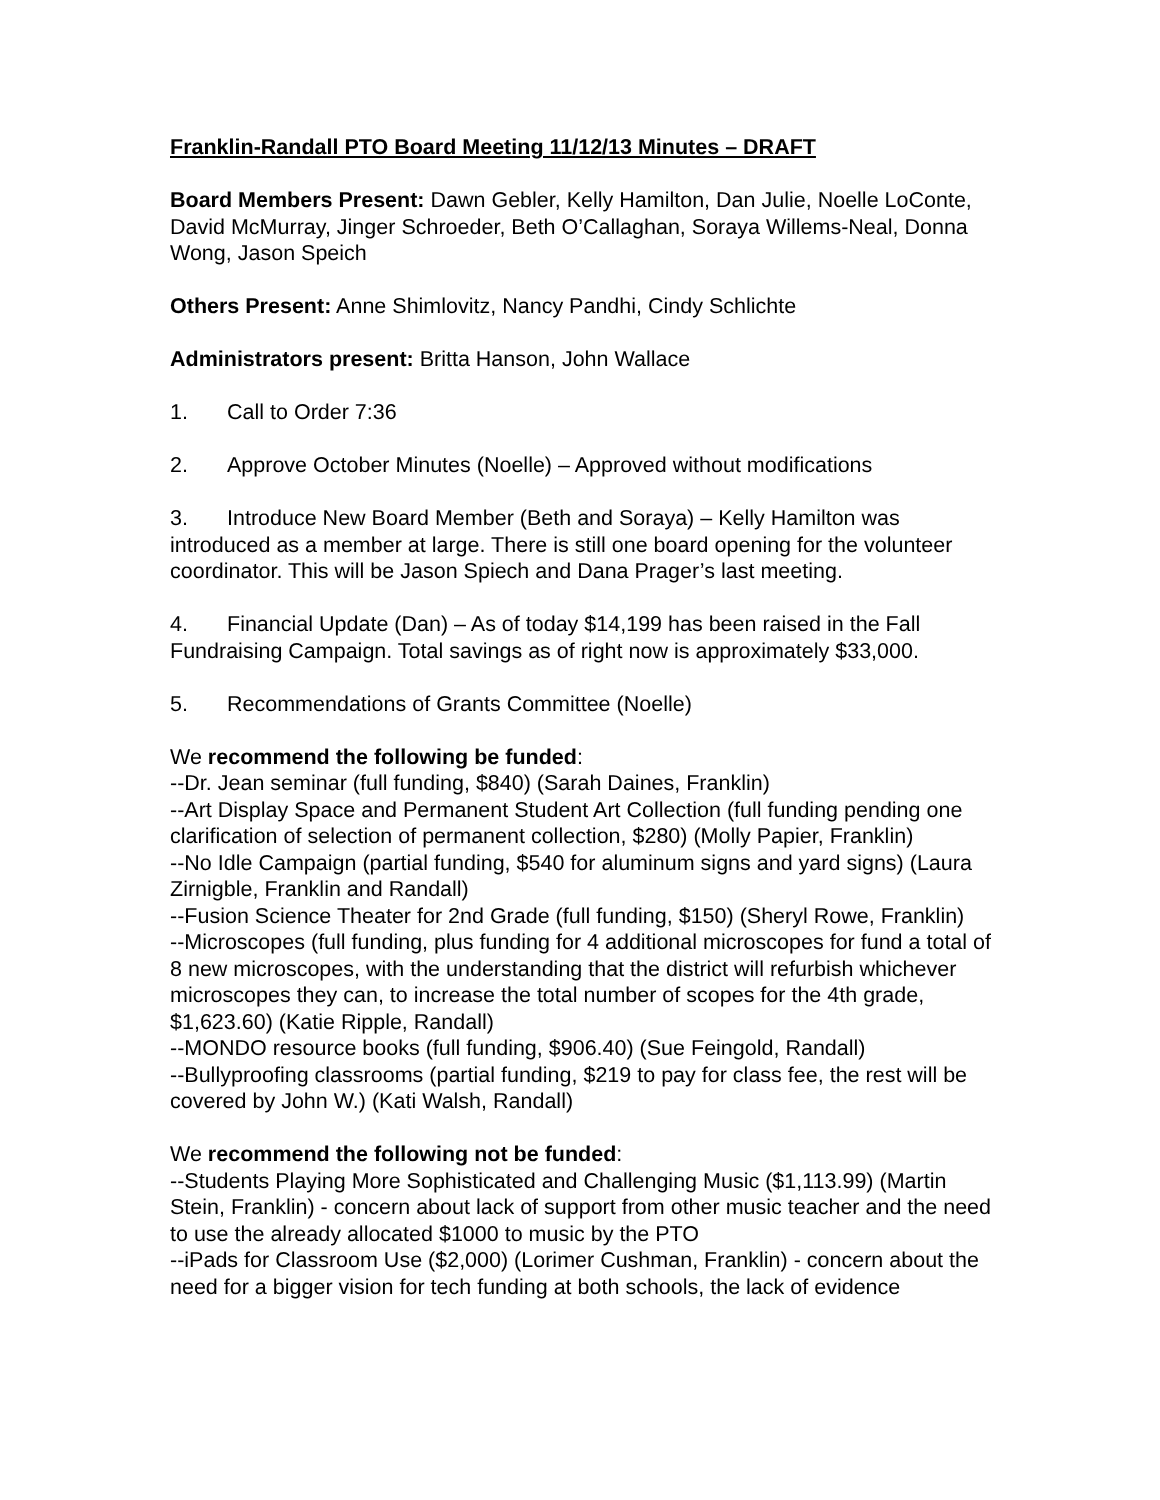Franklin-Randall PTO Board Meeting 11/12/13 Minutes – DRAFT
Board Members Present: Dawn Gebler, Kelly Hamilton, Dan Julie, Noelle LoConte, David McMurray, Jinger Schroeder, Beth O’Callaghan, Soraya Willems-Neal, Donna Wong, Jason Speich
Others Present: Anne Shimlovitz, Nancy Pandhi, Cindy Schlichte
Administrators present: Britta Hanson, John Wallace
1. Call to Order 7:36
2. Approve October Minutes (Noelle) – Approved without modifications
3. Introduce New Board Member (Beth and Soraya) – Kelly Hamilton was introduced as a member at large. There is still one board opening for the volunteer coordinator. This will be Jason Spiech and Dana Prager’s last meeting.
4. Financial Update (Dan) – As of today $14,199 has been raised in the Fall Fundraising Campaign. Total savings as of right now is approximately $33,000.
5. Recommendations of Grants Committee (Noelle)
We recommend the following be funded:
--Dr. Jean seminar (full funding, $840) (Sarah Daines, Franklin)
--Art Display Space and Permanent Student Art Collection (full funding pending one clarification of selection of permanent collection, $280) (Molly Papier, Franklin)
--No Idle Campaign (partial funding, $540 for aluminum signs and yard signs) (Laura Zirnigble, Franklin and Randall)
--Fusion Science Theater for 2nd Grade (full funding, $150) (Sheryl Rowe, Franklin)
--Microscopes (full funding, plus funding for 4 additional microscopes for fund a total of 8 new microscopes, with the understanding that the district will refurbish whichever microscopes they can, to increase the total number of scopes for the 4th grade, $1,623.60) (Katie Ripple, Randall)
--MONDO resource books (full funding, $906.40) (Sue Feingold, Randall)
--Bullyproofing classrooms (partial funding, $219 to pay for class fee, the rest will be covered by John W.) (Kati Walsh, Randall)
We recommend the following not be funded:
--Students Playing More Sophisticated and Challenging Music ($1,113.99) (Martin Stein, Franklin) - concern about lack of support from other music teacher and the need to use the already allocated $1000 to music by the PTO
--iPads for Classroom Use ($2,000) (Lorimer Cushman, Franklin) - concern about the need for a bigger vision for tech funding at both schools, the lack of evidence